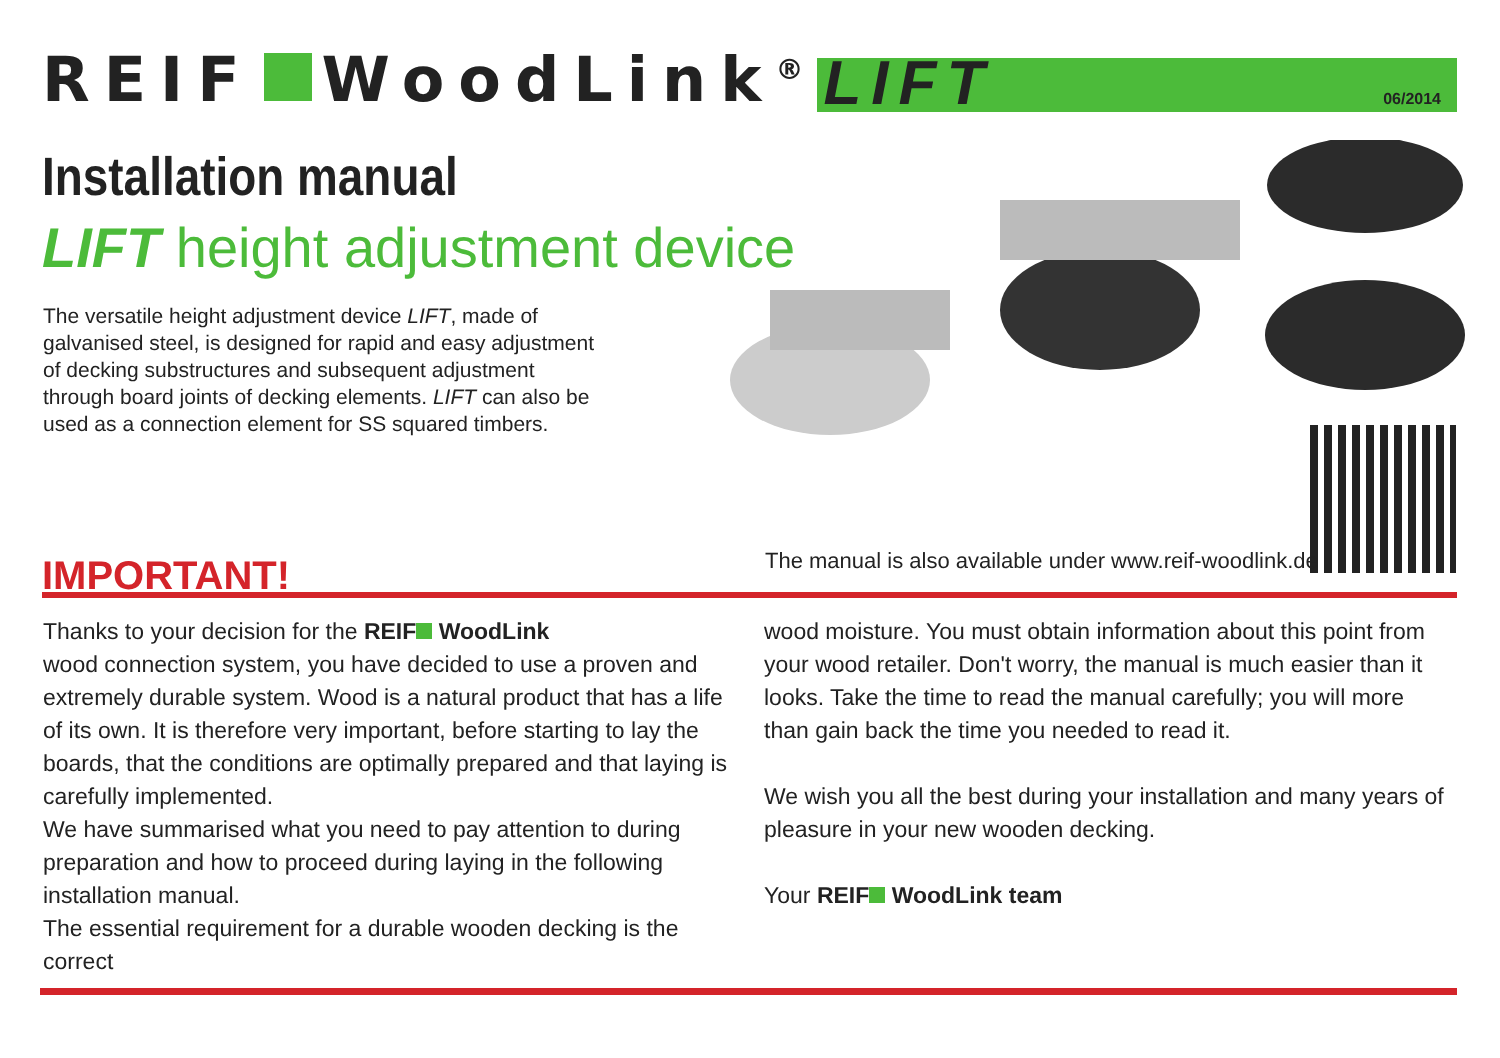REIF WoodLink<sup>®</sup>
LIFT 06/2014
Installation manual
LIFT height adjustment device
The versatile height adjustment device LIFT, made of galvanised steel, is designed for rapid and easy adjustment of decking substructures and subsequent adjustment through board joints of decking elements. LIFT can also be used as a connection element for SS squared timbers.
The manual is also available under www.reif-woodlink.de
IMPORTANT!
Thanks to your decision for the REIF WoodLink
wood connection system, you have decided to use a proven and extremely durable system. Wood is a natural product that has a life of its own. It is therefore very important, before starting to lay the boards, that the conditions are optimally prepared and that laying is carefully implemented.
We have summarised what you need to pay attention to during preparation and how to proceed during laying in the following installation manual.
The essential requirement for a durable wooden decking is the correct
wood moisture. You must obtain information about this point from your wood retailer. Don't worry, the manual is much easier than it looks. Take the time to read the manual carefully; you will more than gain back the time you needed to read it.
We wish you all the best during your installation and many years of pleasure in your new wooden decking.
Your REIF WoodLink team